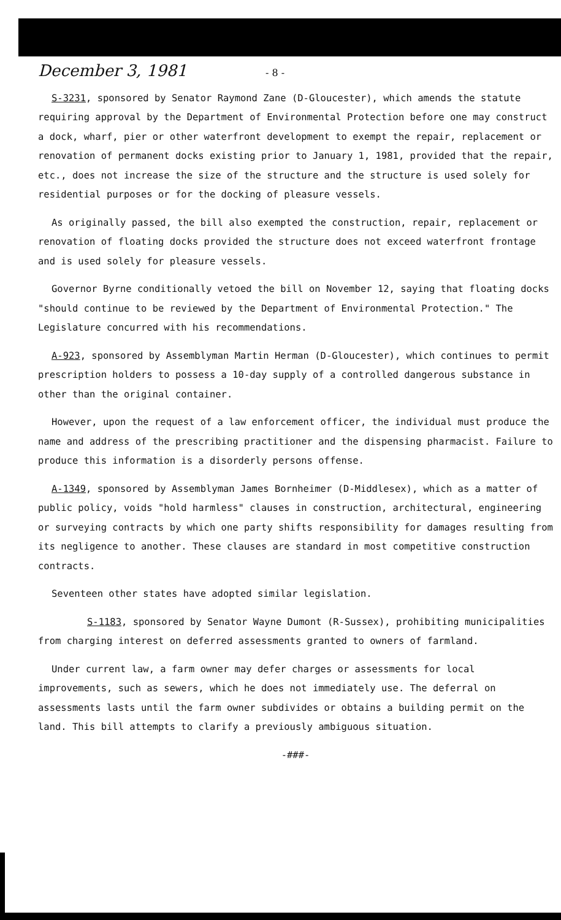December 3, 1981 - 8 -
S-3231, sponsored by Senator Raymond Zane (D-Gloucester), which amends the statute requiring approval by the Department of Environmental Protection before one may construct a dock, wharf, pier or other waterfront development to exempt the repair, replacement or renovation of permanent docks existing prior to January 1, 1981, provided that the repair, etc., does not increase the size of the structure and the structure is used solely for residential purposes or for the docking of pleasure vessels.
As originally passed, the bill also exempted the construction, repair, replacement or renovation of floating docks provided the structure does not exceed waterfront frontage and is used solely for pleasure vessels.
Governor Byrne conditionally vetoed the bill on November 12, saying that floating docks "should continue to be reviewed by the Department of Environmental Protection." The Legislature concurred with his recommendations.
A-923, sponsored by Assemblyman Martin Herman (D-Gloucester), which continues to permit prescription holders to possess a 10-day supply of a controlled dangerous substance in other than the original container.
However, upon the request of a law enforcement officer, the individual must produce the name and address of the prescribing practitioner and the dispensing pharmacist. Failure to produce this information is a disorderly persons offense.
A-1349, sponsored by Assemblyman James Bornheimer (D-Middlesex), which as a matter of public policy, voids "hold harmless" clauses in construction, architectural, engineering or surveying contracts by which one party shifts responsibility for damages resulting from its negligence to another. These clauses are standard in most competitive construction contracts.
Seventeen other states have adopted similar legislation.
S-1183, sponsored by Senator Wayne Dumont (R-Sussex), prohibiting municipalities from charging interest on deferred assessments granted to owners of farmland.
Under current law, a farm owner may defer charges or assessments for local improvements, such as sewers, which he does not immediately use. The deferral on assessments lasts until the farm owner subdivides or obtains a building permit on the land. This bill attempts to clarify a previously ambiguous situation.
-###-